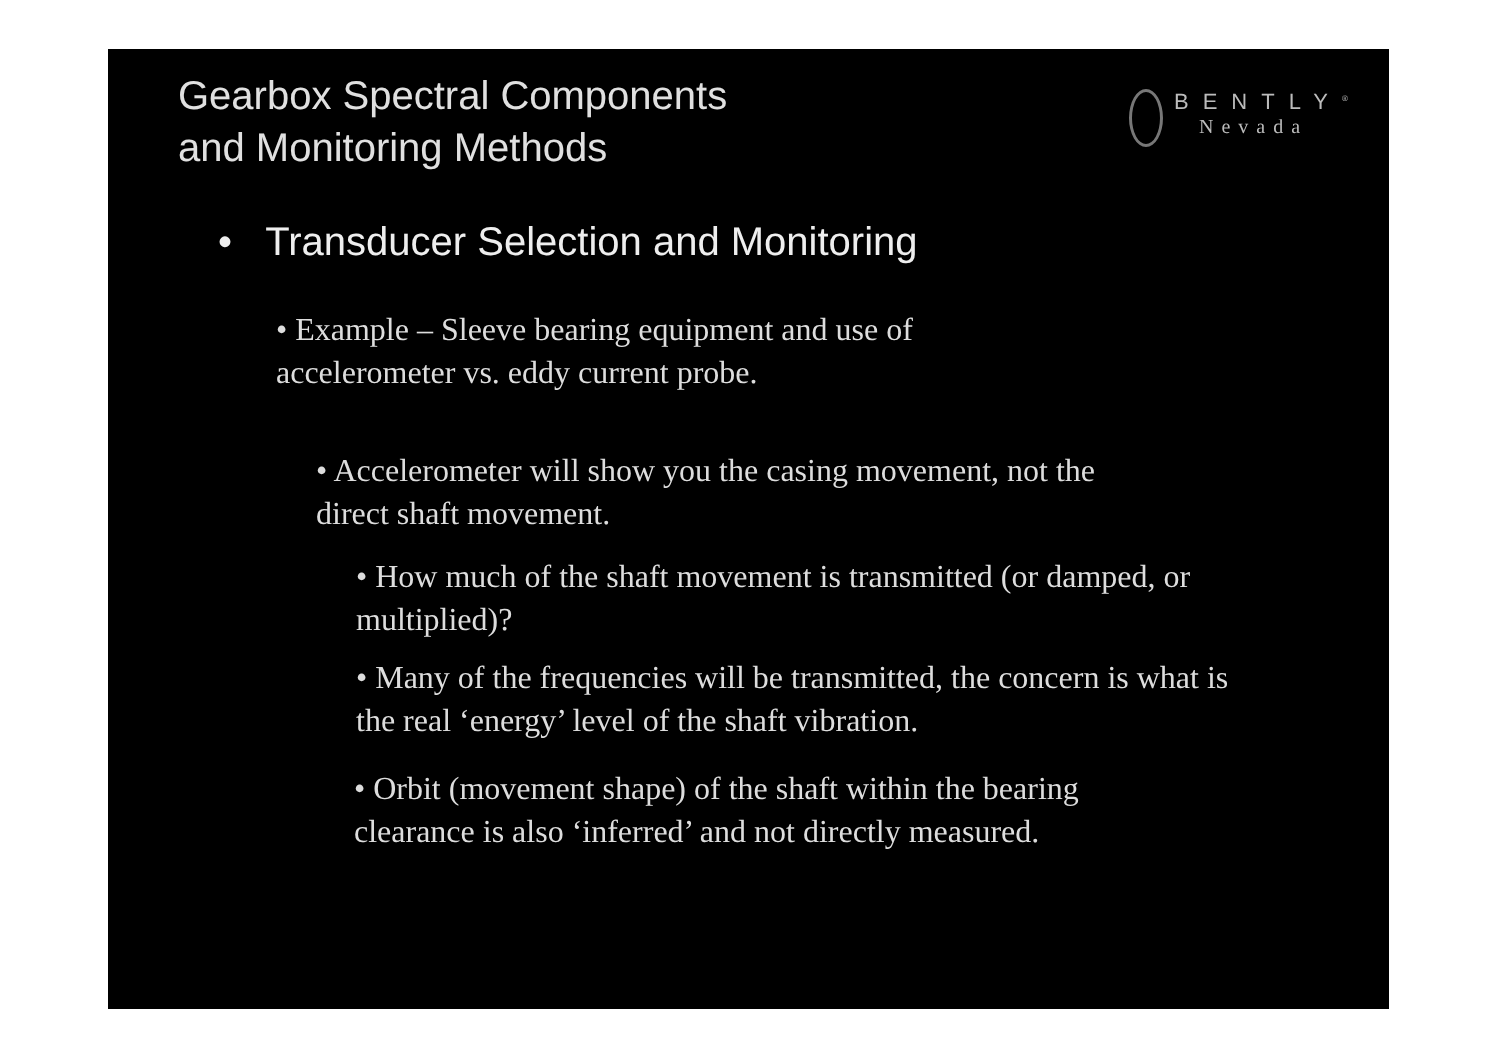Gearbox Spectral Components
and Monitoring Methods
BENTLY<sup>®</sup>
Nevada
• Transducer Selection and Monitoring
• Example – Sleeve bearing equipment and use of accelerometer vs. eddy current probe.
• Accelerometer will show you the casing movement, not the direct shaft movement.
• How much of the shaft movement is transmitted (or damped, or multiplied)?
• Many of the frequencies will be transmitted, the concern is what is the real ‘energy’ level of the shaft vibration.
• Orbit (movement shape) of the shaft within the bearing clearance is also ‘inferred’ and not directly measured.